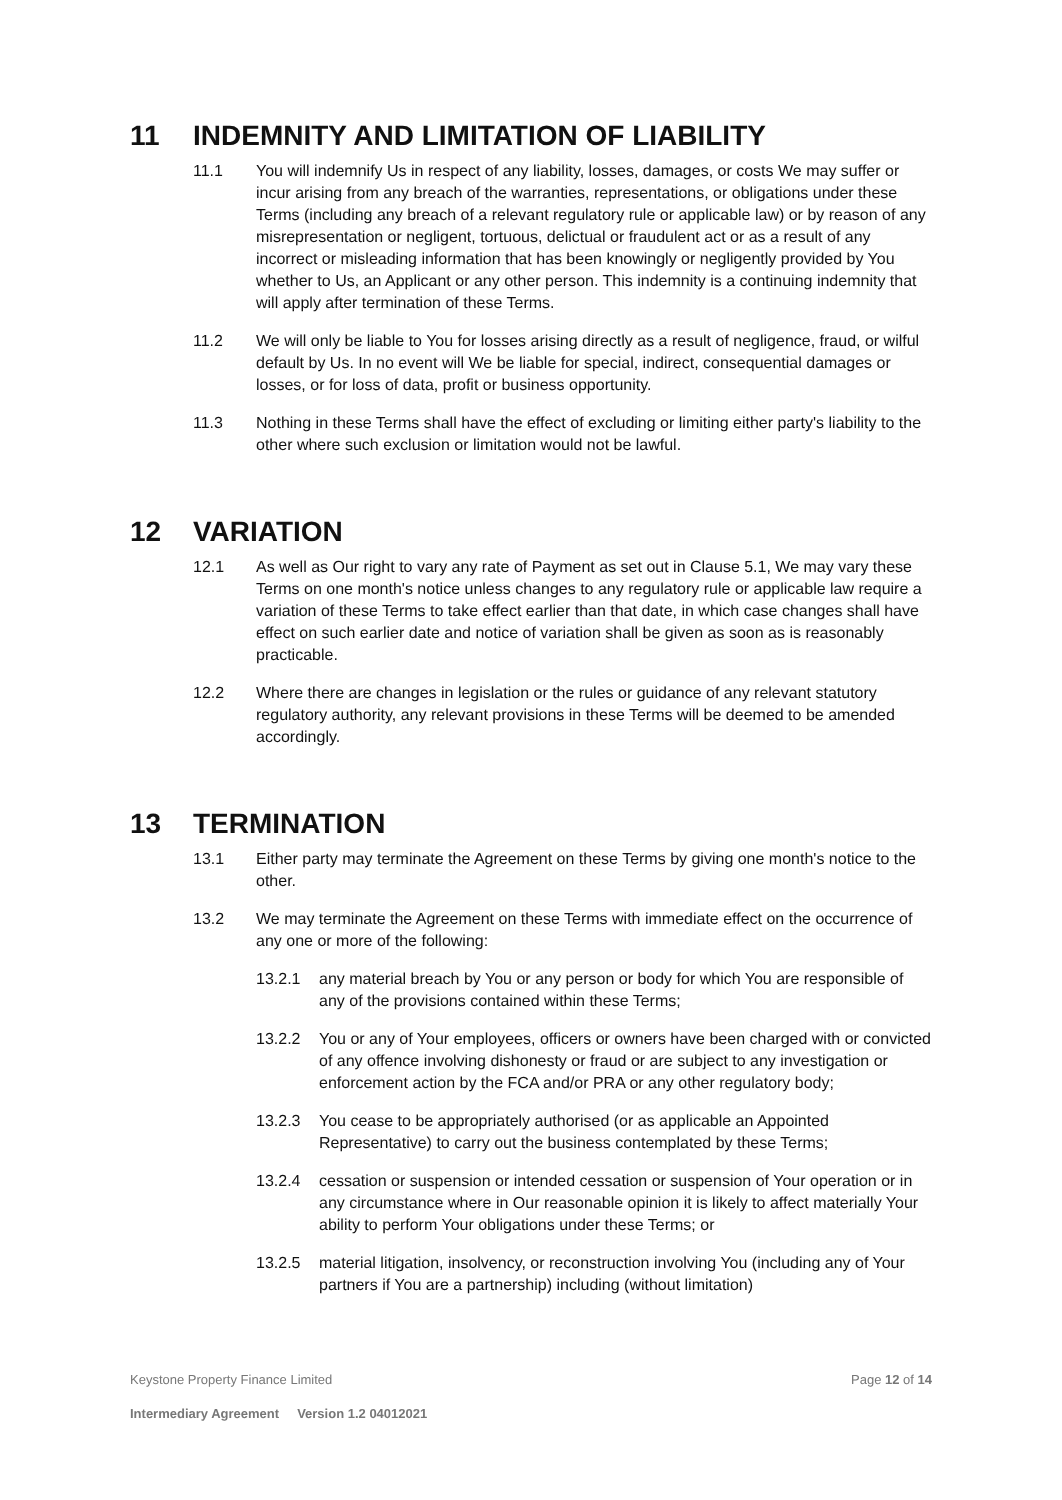11 INDEMNITY AND LIMITATION OF LIABILITY
11.1 You will indemnify Us in respect of any liability, losses, damages, or costs We may suffer or incur arising from any breach of the warranties, representations, or obligations under these Terms (including any breach of a relevant regulatory rule or applicable law) or by reason of any misrepresentation or negligent, tortuous, delictual or fraudulent act or as a result of any incorrect or misleading information that has been knowingly or negligently provided by You whether to Us, an Applicant or any other person. This indemnity is a continuing indemnity that will apply after termination of these Terms.
11.2 We will only be liable to You for losses arising directly as a result of negligence, fraud, or wilful default by Us. In no event will We be liable for special, indirect, consequential damages or losses, or for loss of data, profit or business opportunity.
11.3 Nothing in these Terms shall have the effect of excluding or limiting either party's liability to the other where such exclusion or limitation would not be lawful.
12 VARIATION
12.1 As well as Our right to vary any rate of Payment as set out in Clause 5.1, We may vary these Terms on one month's notice unless changes to any regulatory rule or applicable law require a variation of these Terms to take effect earlier than that date, in which case changes shall have effect on such earlier date and notice of variation shall be given as soon as is reasonably practicable.
12.2 Where there are changes in legislation or the rules or guidance of any relevant statutory regulatory authority, any relevant provisions in these Terms will be deemed to be amended accordingly.
13 TERMINATION
13.1 Either party may terminate the Agreement on these Terms by giving one month's notice to the other.
13.2 We may terminate the Agreement on these Terms with immediate effect on the occurrence of any one or more of the following:
13.2.1 any material breach by You or any person or body for which You are responsible of any of the provisions contained within these Terms;
13.2.2 You or any of Your employees, officers or owners have been charged with or convicted of any offence involving dishonesty or fraud or are subject to any investigation or enforcement action by the FCA and/or PRA or any other regulatory body;
13.2.3 You cease to be appropriately authorised (or as applicable an Appointed Representative) to carry out the business contemplated by these Terms;
13.2.4 cessation or suspension or intended cessation or suspension of Your operation or in any circumstance where in Our reasonable opinion it is likely to affect materially Your ability to perform Your obligations under these Terms; or
13.2.5 material litigation, insolvency, or reconstruction involving You (including any of Your partners if You are a partnership) including (without limitation)
Keystone Property Finance Limited Page 12 of 14
Intermediary Agreement Version 1.2 04012021